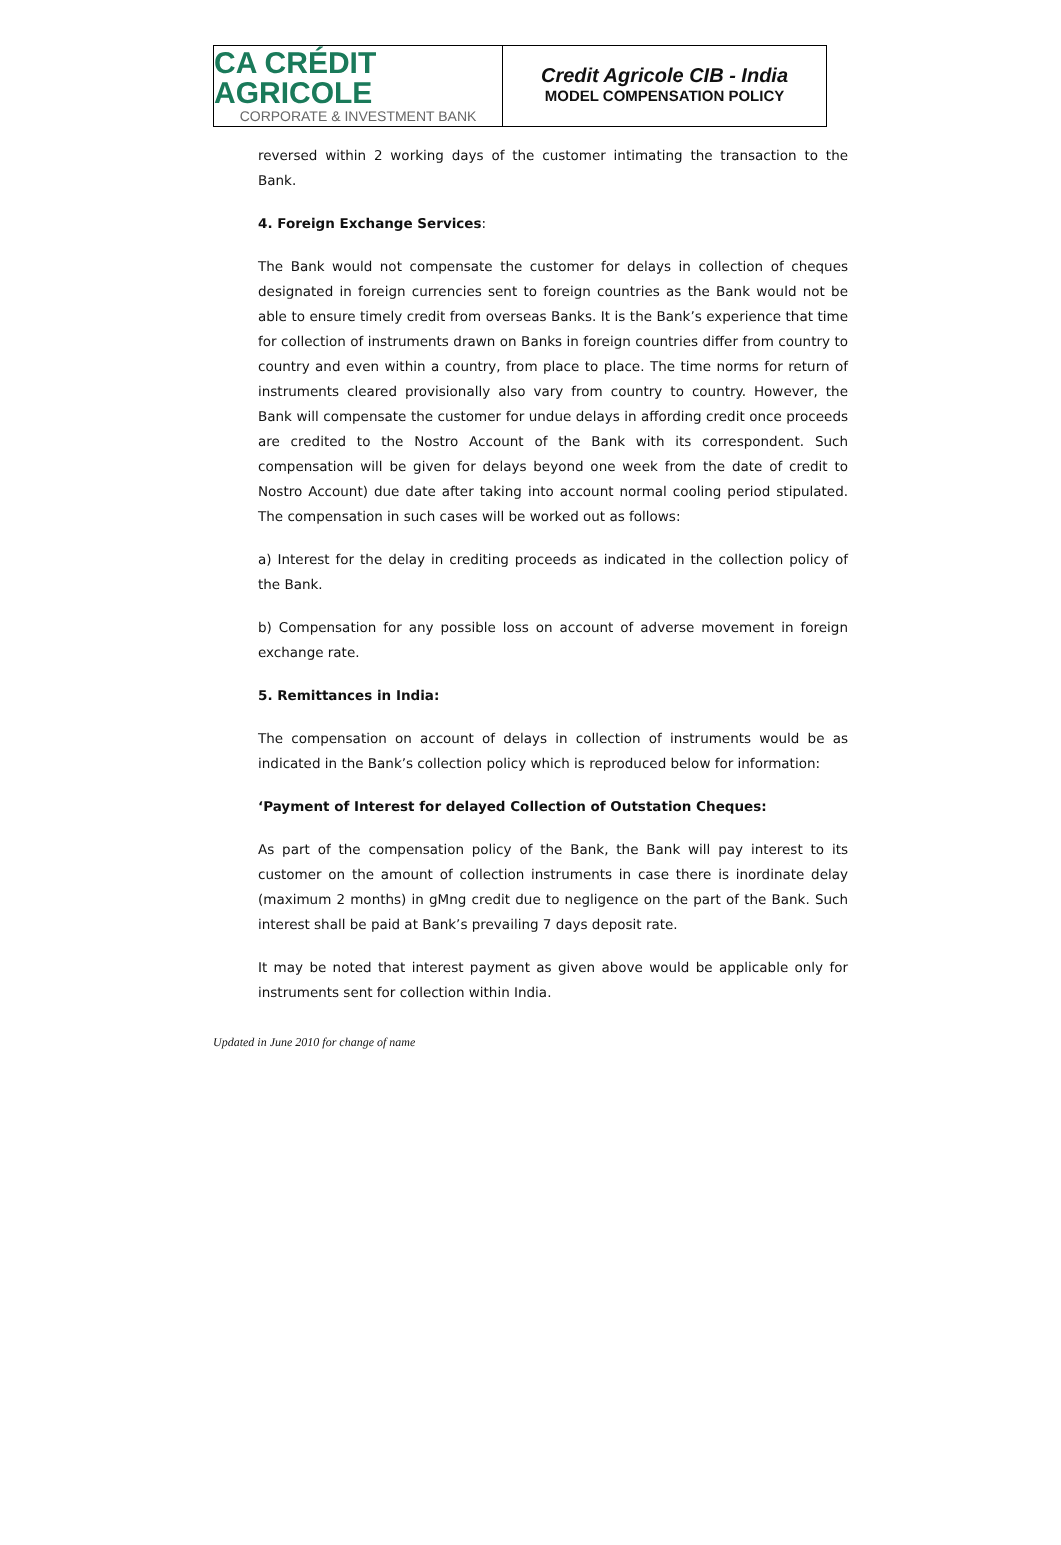CA CRÉDIT AGRICOLE
CORPORATE & INVESTMENT BANK
Credit Agricole CIB - India
MODEL COMPENSATION POLICY
reversed within 2 working days of the customer intimating the transaction to the Bank.
4. Foreign Exchange Services:
The Bank would not compensate the customer for delays in collection of cheques designated in foreign currencies sent to foreign countries as the Bank would not be able to ensure timely credit from overseas Banks. It is the Bank’s experience that time for collection of instruments drawn on Banks in foreign countries differ from country to country and even within a country, from place to place. The time norms for return of instruments cleared provisionally also vary from country to country. However, the Bank will compensate the customer for undue delays in affording credit once proceeds are credited to the Nostro Account of the Bank with its correspondent. Such compensation will be given for delays beyond one week from the date of credit to Nostro Account) due date after taking into account normal cooling period stipulated. The compensation in such cases will be worked out as follows:
a) Interest for the delay in crediting proceeds as indicated in the collection policy of the Bank.
b) Compensation for any possible loss on account of adverse movement in foreign exchange rate.
5. Remittances in India:
The compensation on account of delays in collection of instruments would be as indicated in the Bank’s collection policy which is reproduced below for information:
‘Payment of Interest for delayed Collection of Outstation Cheques:
As part of the compensation policy of the Bank, the Bank will pay interest to its customer on the amount of collection instruments in case there is inordinate delay (maximum 2 months) in gMng credit due to negligence on the part of the Bank. Such interest shall be paid at Bank’s prevailing 7 days deposit rate.
It may be noted that interest payment as given above would be applicable only for instruments sent for collection within India.
Updated in June 2010 for change of name